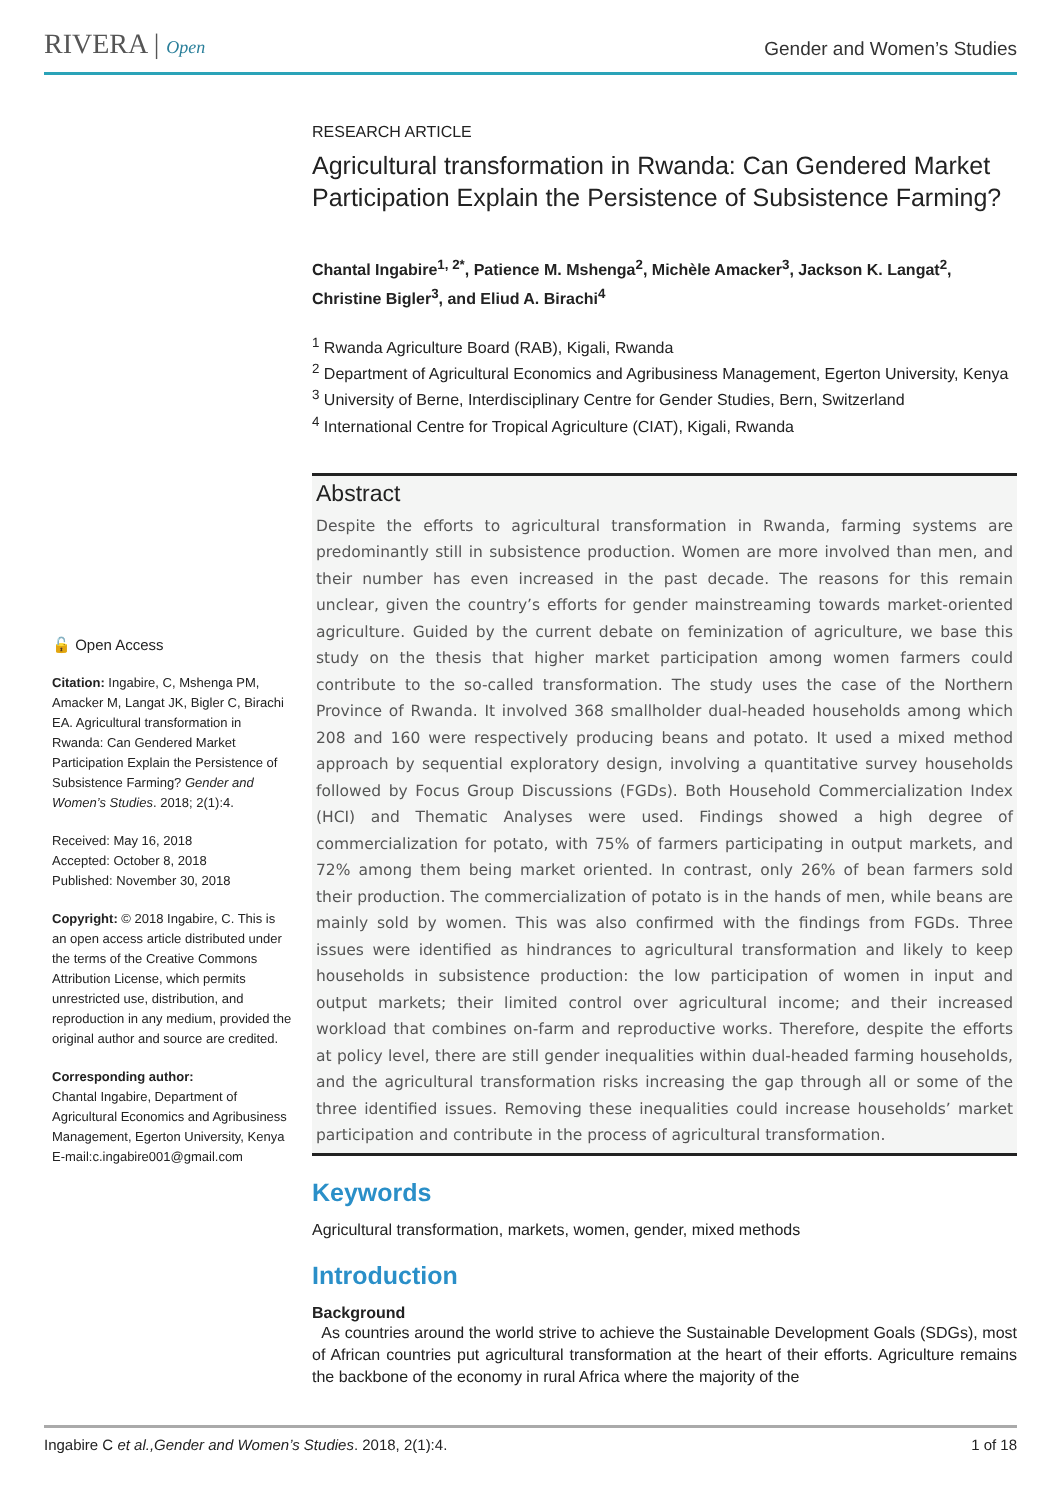RIVERA | Open
Gender and Women’s Studies
🔓 Open Access
Citation: Ingabire, C, Mshenga PM, Amacker M, Langat JK, Bigler C, Birachi EA. Agricultural transformation in Rwanda: Can Gendered Market Participation Explain the Persistence of Subsistence Farming? Gender and Women’s Studies. 2018; 2(1):4.
Received: May 16, 2018
Accepted: October 8, 2018
Published: November 30, 2018
Copyright: © 2018 Ingabire, C. This is an open access article distributed under the terms of the Creative Commons Attribution License, which permits unrestricted use, distribution, and reproduction in any medium, provided the original author and source are credited.
Corresponding author:
Chantal Ingabire, Department of Agricultural Economics and Agribusiness Management, Egerton University, Kenya
E-mail:c.ingabire001@gmail.com
RESEARCH ARTICLE
Agricultural transformation in Rwanda: Can Gendered Market Participation Explain the Persistence of Subsistence Farming?
Chantal Ingabire<sup>1, 2*</sup>, Patience M. Mshenga<sup>2</sup>, Michèle Amacker<sup>3</sup>, Jackson K. Langat<sup>2</sup>, Christine Bigler<sup>3</sup>, and Eliud A. Birachi<sup>4</sup>
<sup>1</sup> Rwanda Agriculture Board (RAB), Kigali, Rwanda
<sup>2</sup> Department of Agricultural Economics and Agribusiness Management, Egerton University, Kenya
<sup>3</sup> University of Berne, Interdisciplinary Centre for Gender Studies, Bern, Switzerland
<sup>4</sup> International Centre for Tropical Agriculture (CIAT), Kigali, Rwanda
Abstract
Despite the efforts to agricultural transformation in Rwanda, farming systems are predominantly still in subsistence production. Women are more involved than men, and their number has even increased in the past decade. The reasons for this remain unclear, given the country’s efforts for gender mainstreaming towards market-oriented agriculture. Guided by the current debate on feminization of agriculture, we base this study on the thesis that higher market participation among women farmers could contribute to the so-called transformation. The study uses the case of the Northern Province of Rwanda. It involved 368 smallholder dual-headed households among which 208 and 160 were respectively producing beans and potato. It used a mixed method approach by sequential exploratory design, involving a quantitative survey households followed by Focus Group Discussions (FGDs). Both Household Commercialization Index (HCI) and Thematic Analyses were used. Findings showed a high degree of commercialization for potato, with 75% of farmers participating in output markets, and 72% among them being market oriented. In contrast, only 26% of bean farmers sold their production. The commercialization of potato is in the hands of men, while beans are mainly sold by women. This was also confirmed with the findings from FGDs. Three issues were identified as hindrances to agricultural transformation and likely to keep households in subsistence production: the low participation of women in input and output markets; their limited control over agricultural income; and their increased workload that combines on-farm and reproductive works. Therefore, despite the efforts at policy level, there are still gender inequalities within dual-headed farming households, and the agricultural transformation risks increasing the gap through all or some of the three identified issues. Removing these inequalities could increase households’ market participation and contribute in the process of agricultural transformation.
Keywords
Agricultural transformation, markets, women, gender, mixed methods
Introduction
Background
As countries around the world strive to achieve the Sustainable Development Goals (SDGs), most of African countries put agricultural transformation at the heart of their efforts. Agriculture remains the backbone of the economy in rural Africa where the majority of the
Ingabire C et al.,Gender and Women’s Studies. 2018, 2(1):4. 1 of 18